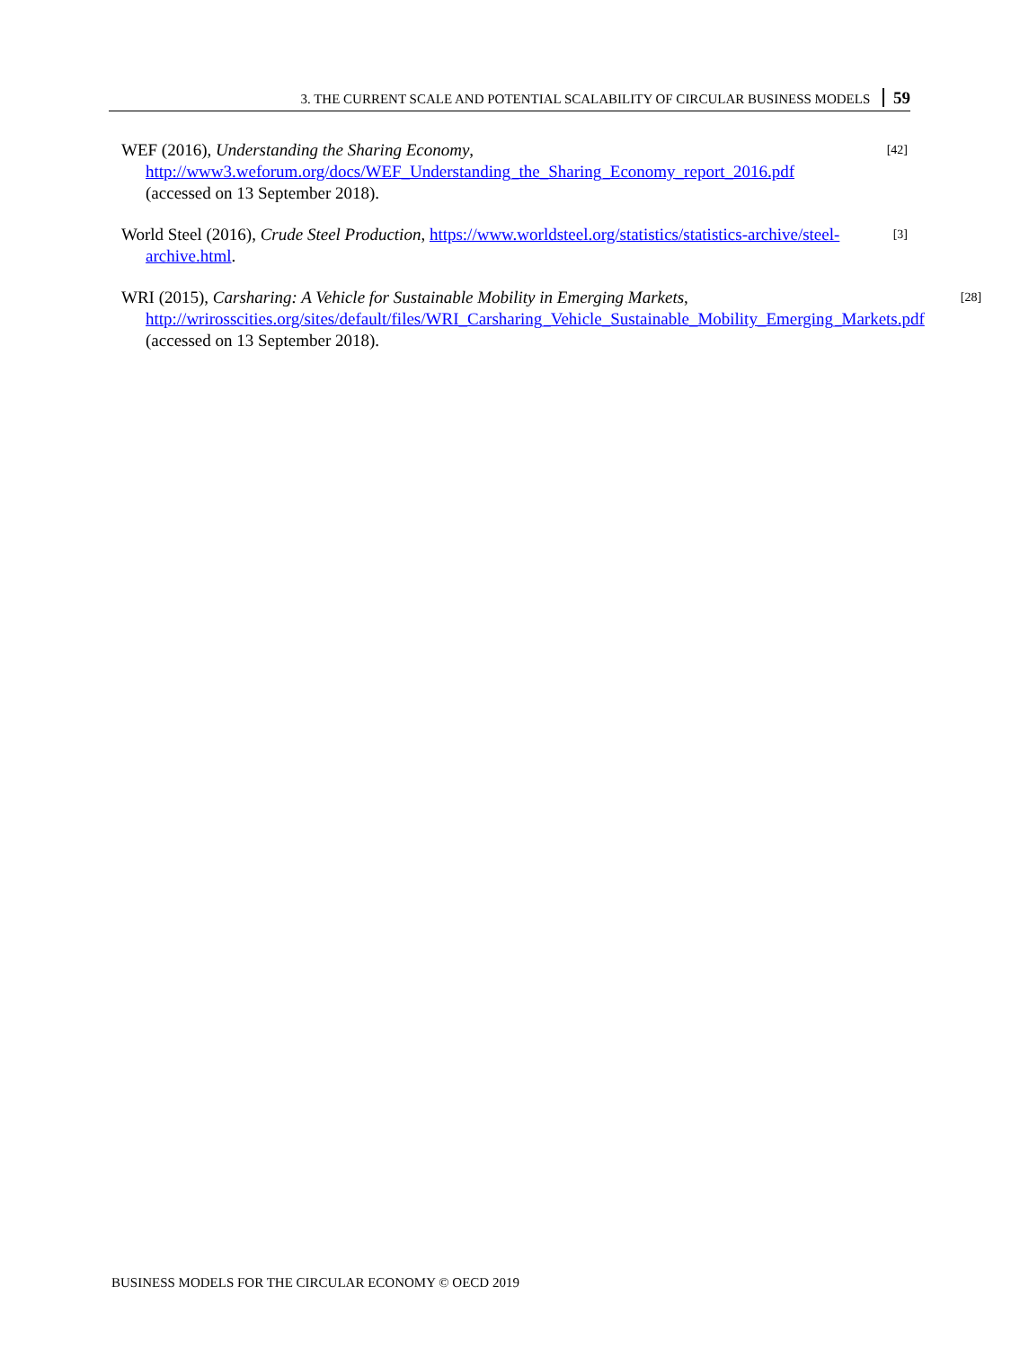3. THE CURRENT SCALE AND POTENTIAL SCALABILITY OF CIRCULAR BUSINESS MODELS 59
WEF (2016), Understanding the Sharing Economy, http://www3.weforum.org/docs/WEF_Understanding_the_Sharing_Economy_report_2016.pdf (accessed on 13 September 2018).
[42]
World Steel (2016), Crude Steel Production, https://www.worldsteel.org/statistics/statistics-archive/steel-archive.html.
[3]
WRI (2015), Carsharing: A Vehicle for Sustainable Mobility in Emerging Markets, http://wrirosscities.org/sites/default/files/WRI_Carsharing_Vehicle_Sustainable_Mobility_Emerging_Markets.pdf (accessed on 13 September 2018).
[28]
BUSINESS MODELS FOR THE CIRCULAR ECONOMY © OECD 2019